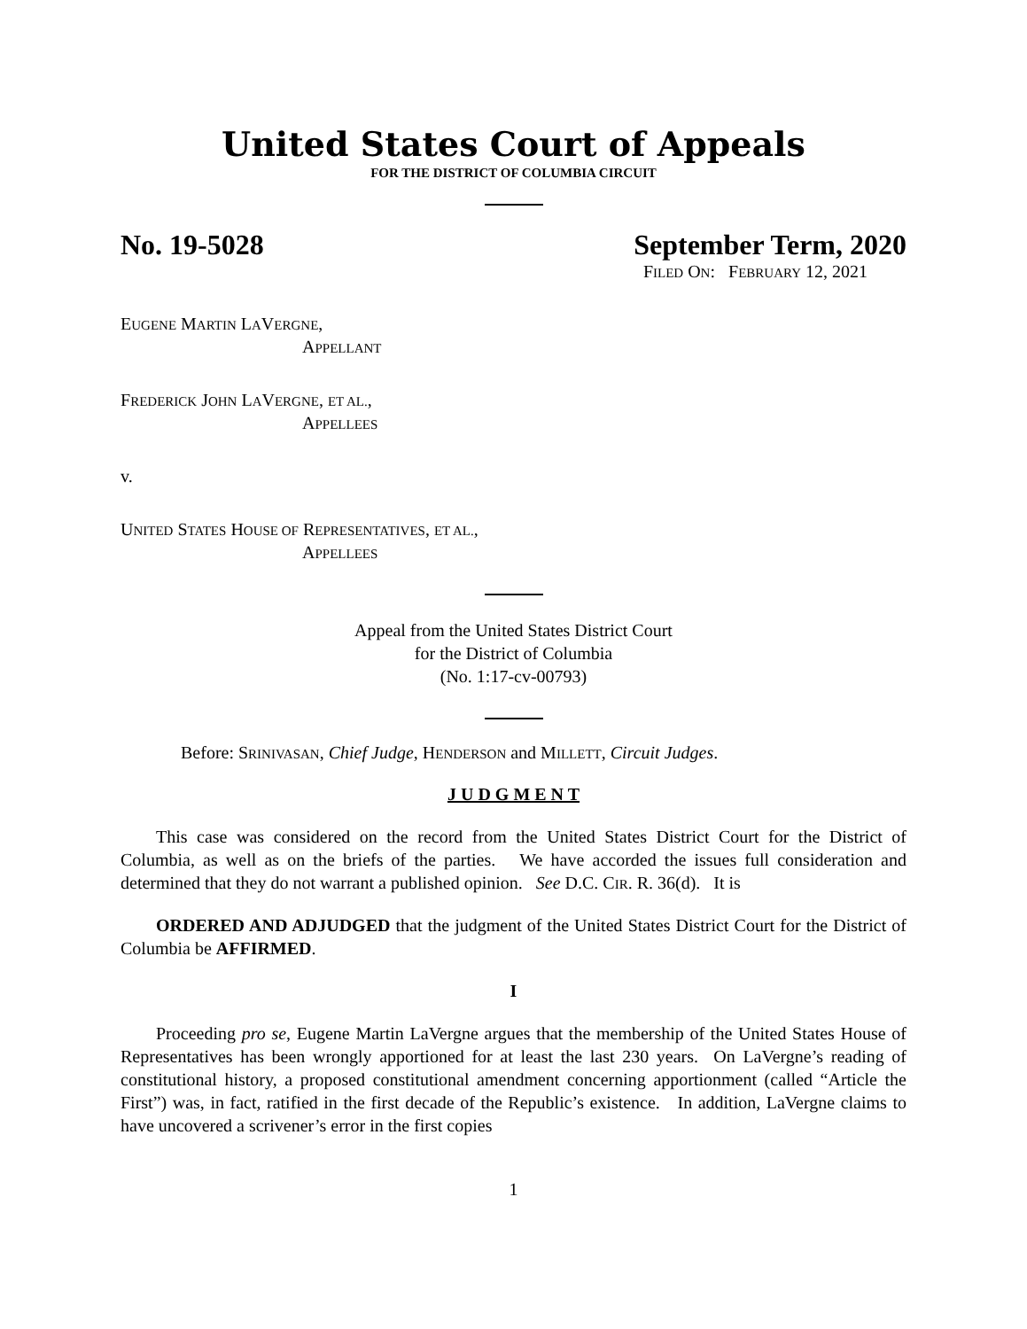United States Court of Appeals
FOR THE DISTRICT OF COLUMBIA CIRCUIT
No. 19-5028 September Term, 2020
FILED ON: FEBRUARY 12, 2021
EUGENE MARTIN LAVERGNE,
APPELLANT
FREDERICK JOHN LAVERGNE, ET AL.,
APPELLEES
v.
UNITED STATES HOUSE OF REPRESENTATIVES, ET AL.,
APPELLEES
Appeal from the United States District Court
for the District of Columbia
(No. 1:17-cv-00793)
Before: SRINIVASAN, Chief Judge, HENDERSON and MILLETT, Circuit Judges.
J U D G M E N T
This case was considered on the record from the United States District Court for the District of Columbia, as well as on the briefs of the parties. We have accorded the issues full consideration and determined that they do not warrant a published opinion. See D.C. CIR. R. 36(d). It is
ORDERED AND ADJUDGED that the judgment of the United States District Court for the District of Columbia be AFFIRMED.
I
Proceeding pro se, Eugene Martin LaVergne argues that the membership of the United States House of Representatives has been wrongly apportioned for at least the last 230 years. On LaVergne’s reading of constitutional history, a proposed constitutional amendment concerning apportionment (called “Article the First”) was, in fact, ratified in the first decade of the Republic’s existence. In addition, LaVergne claims to have uncovered a scrivener’s error in the first copies
1